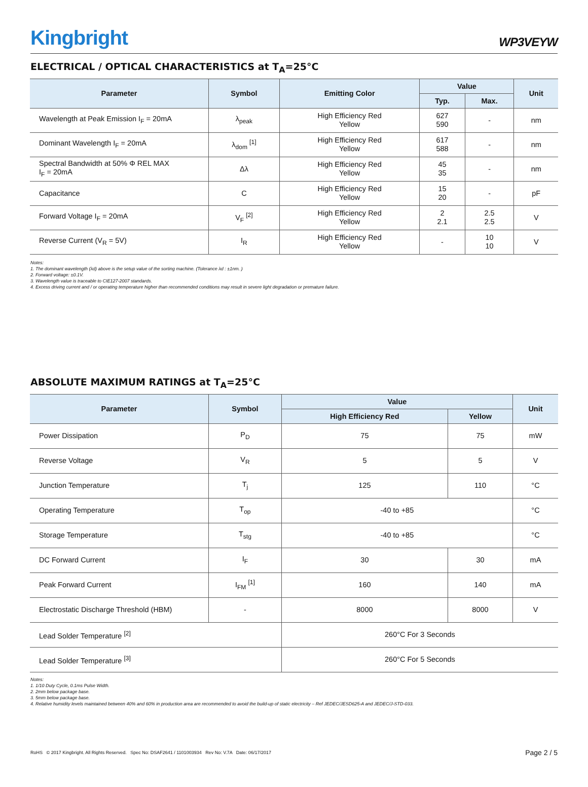Kingbright
WP3VEYW
ELECTRICAL / OPTICAL CHARACTERISTICS at T<sub>A</sub>=25°C
| Parameter | Symbol | Emitting Color | Value | | Unit |
| --- | --- | --- | --- | --- | --- |
| | | | Typ. | Max. | |
| Wavelength at Peak Emission I<sub>F</sub> = 20mA | λ<sub>peak</sub> | High Efficiency Red Yellow | 627 590 | - | nm |
| Dominant Wavelength I<sub>F</sub> = 20mA | λ<sub>dom</sub> <sup>[1]</sup> | High Efficiency Red Yellow | 617 588 | - | nm |
| Spectral Bandwidth at 50% Φ REL MAX I<sub>F</sub> = 20mA | Δλ | High Efficiency Red Yellow | 45 35 | - | nm |
| Capacitance | C | High Efficiency Red Yellow | 15 20 | - | pF |
| Forward Voltage I<sub>F</sub> = 20mA | V<sub>F</sub> <sup>[2]</sup> | High Efficiency Red Yellow | 2 2.1 | 2.5 2.5 | V |
| Reverse Current (V<sub>R</sub> = 5V) | I<sub>R</sub> | High Efficiency Red Yellow | - | 10 10 | V |
Notes:
1. The dominant wavelength (λd) above is the setup value of the sorting machine. (Tolerance λd : ±1nm. )
2. Forward voltage: ±0.1V.
3. Wavelength value is traceable to CIE127-2007 standards.
4. Excess driving current and / or operating temperature higher than recommended conditions may result in severe light degradation or premature failure.
ABSOLUTE MAXIMUM RATINGS at T<sub>A</sub>=25°C
| Parameter | Symbol | Value | | Unit |
| --- | --- | --- | --- | --- |
| | | High Efficiency Red | Yellow | |
| Power Dissipation | P<sub>D</sub> | 75 | 75 | mW |
| Reverse Voltage | V<sub>R</sub> | 5 | 5 | V |
| Junction Temperature | T<sub>j</sub> | 125 | 110 | °C |
| Operating Temperature | T<sub>op</sub> | -40 to +85 | | °C |
| Storage Temperature | T<sub>stg</sub> | -40 to +85 | | °C |
| DC Forward Current | I<sub>F</sub> | 30 | 30 | mA |
| Peak Forward Current | I<sub>FM</sub> <sup>[1]</sup> | 160 | 140 | mA |
| Electrostatic Discharge Threshold (HBM) | - | 8000 | 8000 | V |
| Lead Solder Temperature <sup>[2]</sup> | | 260°C For 3 Seconds | | |
| Lead Solder Temperature <sup>[3]</sup> | | 260°C For 5 Seconds | | |
Notes:
1. 1/10 Duty Cycle, 0.1ms Pulse Width.
2. 2mm below package base.
3. 5mm below package base.
4. Relative humidity levels maintained between 40% and 60% in production area are recommended to avoid the build-up of static electricity – Ref JEDEC/JESD625-A and JEDEC/J-STD-033.
RoHS © 2017 Kingbright. All Rights Reserved. Spec No: DSAF2641 / 1101003934 Rev No: V.7A Date: 06/17/2017 Page 2 / 5